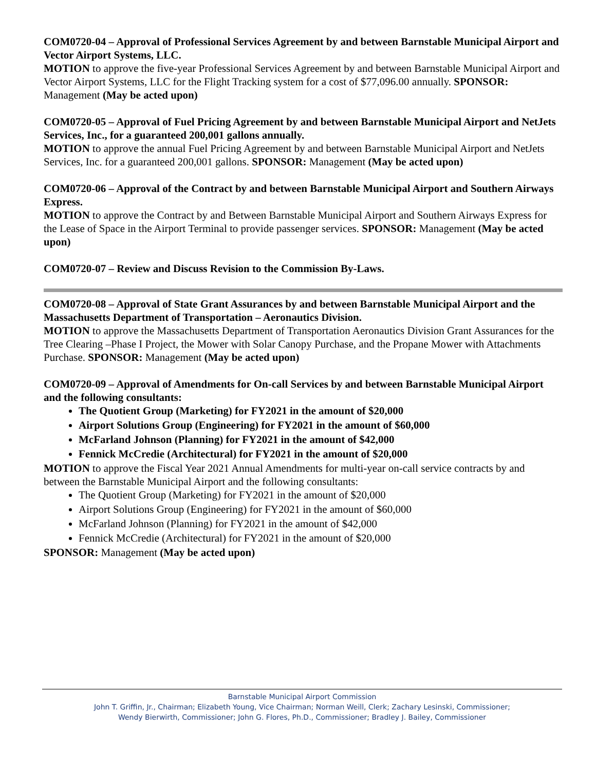COM0720-04 – Approval of Professional Services Agreement by and between Barnstable Municipal Airport and Vector Airport Systems, LLC.
MOTION to approve the five-year Professional Services Agreement by and between Barnstable Municipal Airport and Vector Airport Systems, LLC for the Flight Tracking system for a cost of $77,096.00 annually. SPONSOR: Management (May be acted upon)
COM0720-05 – Approval of Fuel Pricing Agreement by and between Barnstable Municipal Airport and NetJets Services, Inc., for a guaranteed 200,001 gallons annually.
MOTION to approve the annual Fuel Pricing Agreement by and between Barnstable Municipal Airport and NetJets Services, Inc. for a guaranteed 200,001 gallons. SPONSOR: Management (May be acted upon)
COM0720-06 – Approval of the Contract by and between Barnstable Municipal Airport and Southern Airways Express.
MOTION to approve the Contract by and Between Barnstable Municipal Airport and Southern Airways Express for the Lease of Space in the Airport Terminal to provide passenger services. SPONSOR: Management (May be acted upon)
COM0720-07 – Review and Discuss Revision to the Commission By-Laws.
COM0720-08 – Approval of State Grant Assurances by and between Barnstable Municipal Airport and the Massachusetts Department of Transportation – Aeronautics Division.
MOTION to approve the Massachusetts Department of Transportation Aeronautics Division Grant Assurances for the Tree Clearing –Phase I Project, the Mower with Solar Canopy Purchase, and the Propane Mower with Attachments Purchase. SPONSOR: Management (May be acted upon)
COM0720-09 – Approval of Amendments for On-call Services by and between Barnstable Municipal Airport and the following consultants:
The Quotient Group (Marketing) for FY2021 in the amount of $20,000
Airport Solutions Group (Engineering) for FY2021 in the amount of $60,000
McFarland Johnson (Planning) for FY2021 in the amount of $42,000
Fennick McCredie (Architectural) for FY2021 in the amount of $20,000
MOTION to approve the Fiscal Year 2021 Annual Amendments for multi-year on-call service contracts by and between the Barnstable Municipal Airport and the following consultants:
The Quotient Group (Marketing) for FY2021 in the amount of $20,000
Airport Solutions Group (Engineering) for FY2021 in the amount of $60,000
McFarland Johnson (Planning) for FY2021 in the amount of $42,000
Fennick McCredie (Architectural) for FY2021 in the amount of $20,000
SPONSOR: Management (May be acted upon)
Barnstable Municipal Airport Commission
John T. Griffin, Jr., Chairman; Elizabeth Young, Vice Chairman; Norman Weill, Clerk; Zachary Lesinski, Commissioner;
Wendy Bierwirth, Commissioner; John G. Flores, Ph.D., Commissioner; Bradley J. Bailey, Commissioner